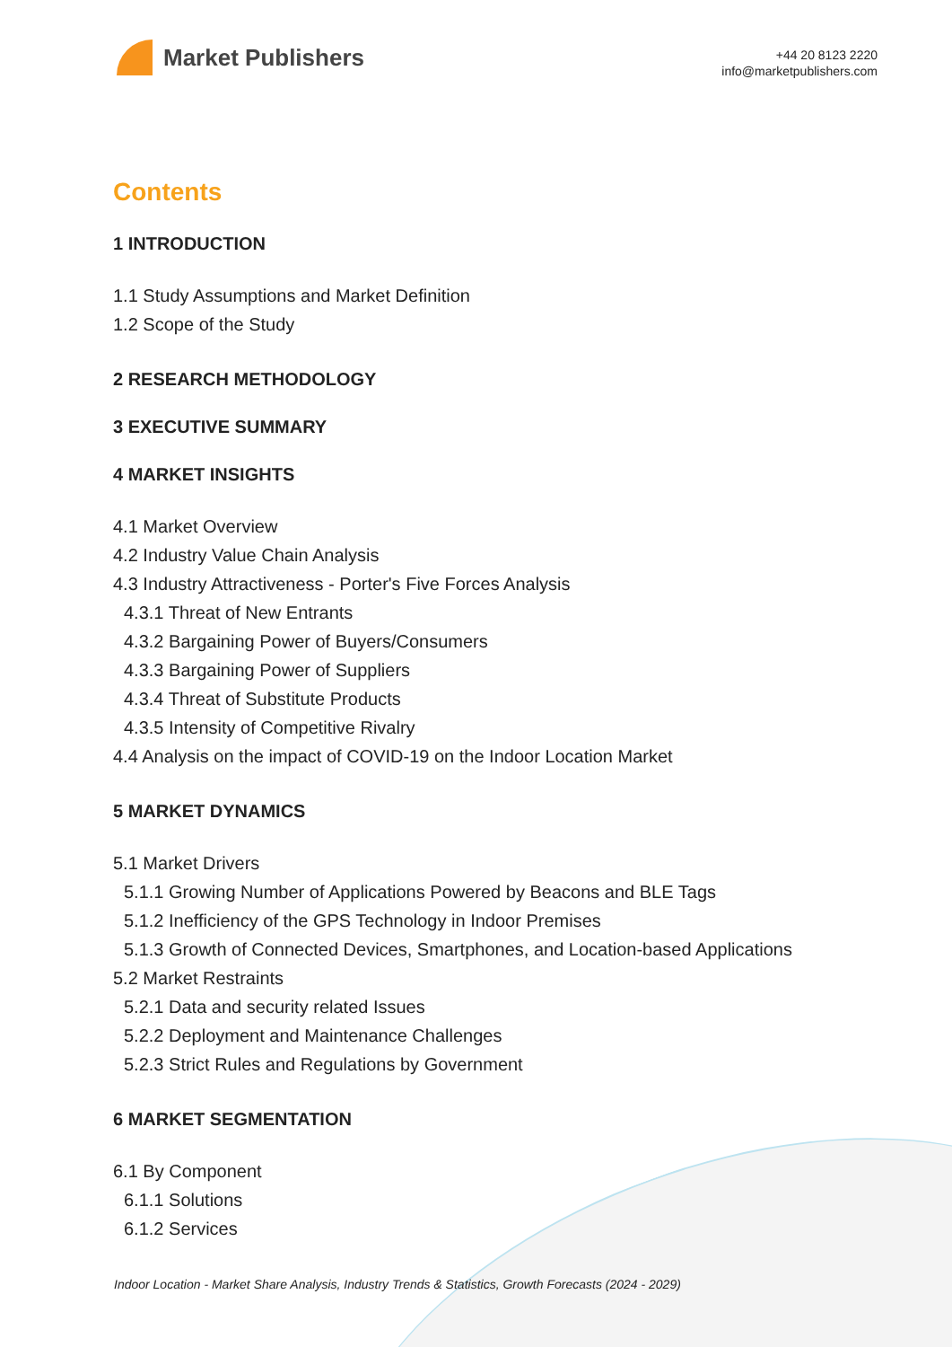Market Publishers
+44 20 8123 2220
info@marketpublishers.com
Contents
1 INTRODUCTION
1.1 Study Assumptions and Market Definition
1.2 Scope of the Study
2 RESEARCH METHODOLOGY
3 EXECUTIVE SUMMARY
4 MARKET INSIGHTS
4.1 Market Overview
4.2 Industry Value Chain Analysis
4.3 Industry Attractiveness - Porter's Five Forces Analysis
4.3.1 Threat of New Entrants
4.3.2 Bargaining Power of Buyers/Consumers
4.3.3 Bargaining Power of Suppliers
4.3.4 Threat of Substitute Products
4.3.5 Intensity of Competitive Rivalry
4.4 Analysis on the impact of COVID-19 on the Indoor Location Market
5 MARKET DYNAMICS
5.1 Market Drivers
5.1.1 Growing Number of Applications Powered by Beacons and BLE Tags
5.1.2 Inefficiency of the GPS Technology in Indoor Premises
5.1.3 Growth of Connected Devices, Smartphones, and Location-based Applications
5.2 Market Restraints
5.2.1 Data and security related Issues
5.2.2 Deployment and Maintenance Challenges
5.2.3 Strict Rules and Regulations by Government
6 MARKET SEGMENTATION
6.1 By Component
6.1.1 Solutions
6.1.2 Services
Indoor Location - Market Share Analysis, Industry Trends & Statistics, Growth Forecasts (2024 - 2029)